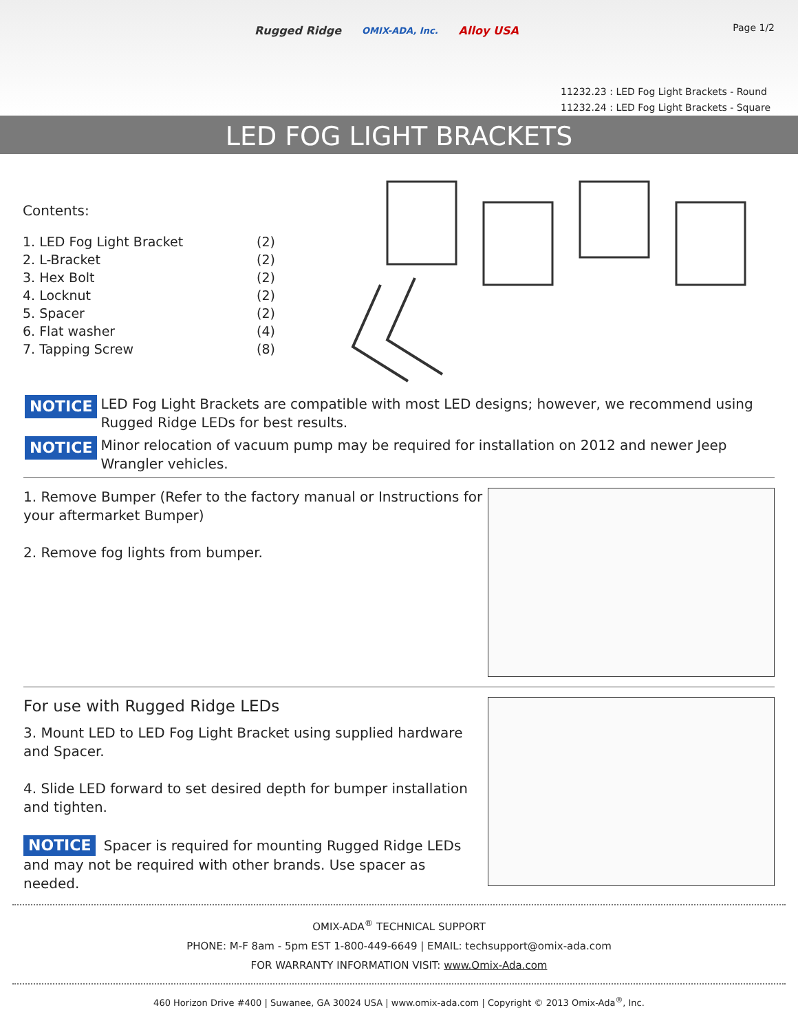Rugged Ridge OMIX-ADA, Inc. Alloy USA
Page 1/2
11232.23 : LED Fog Light Brackets - Round
11232.24 : LED Fog Light Brackets - Square
LED FOG LIGHT BRACKETS
Contents:
| 1. LED Fog Light Bracket | (2) |
| 2. L-Bracket | (2) |
| 3. Hex Bolt | (2) |
| 4. Locknut | (2) |
| 5. Spacer | (2) |
| 6. Flat washer | (4) |
| 7. Tapping Screw | (8) |
NOTICE LED Fog Light Brackets are compatible with most LED designs; however, we recommend using Rugged Ridge LEDs for best results.
NOTICE Minor relocation of vacuum pump may be required for installation on 2012 and newer Jeep Wrangler vehicles.
1. Remove Bumper (Refer to the factory manual or Instructions for your aftermarket Bumper)
2. Remove fog lights from bumper.
For use with Rugged Ridge LEDs
3. Mount LED to LED Fog Light Bracket using supplied hardware and Spacer.
4. Slide LED forward to set desired depth for bumper installation and tighten.
NOTICE Spacer is required for mounting Rugged Ridge LEDs and may not be required with other brands. Use spacer as needed.
OMIX-ADA<sup>®</sup> TECHNICAL SUPPORT
PHONE: M-F 8am - 5pm EST 1-800-449-6649 | EMAIL: techsupport@omix-ada.com
FOR WARRANTY INFORMATION VISIT: www.Omix-Ada.com
460 Horizon Drive #400 | Suwanee, GA 30024 USA | www.omix-ada.com | Copyright © 2013 Omix-Ada<sup>®</sup>, Inc.